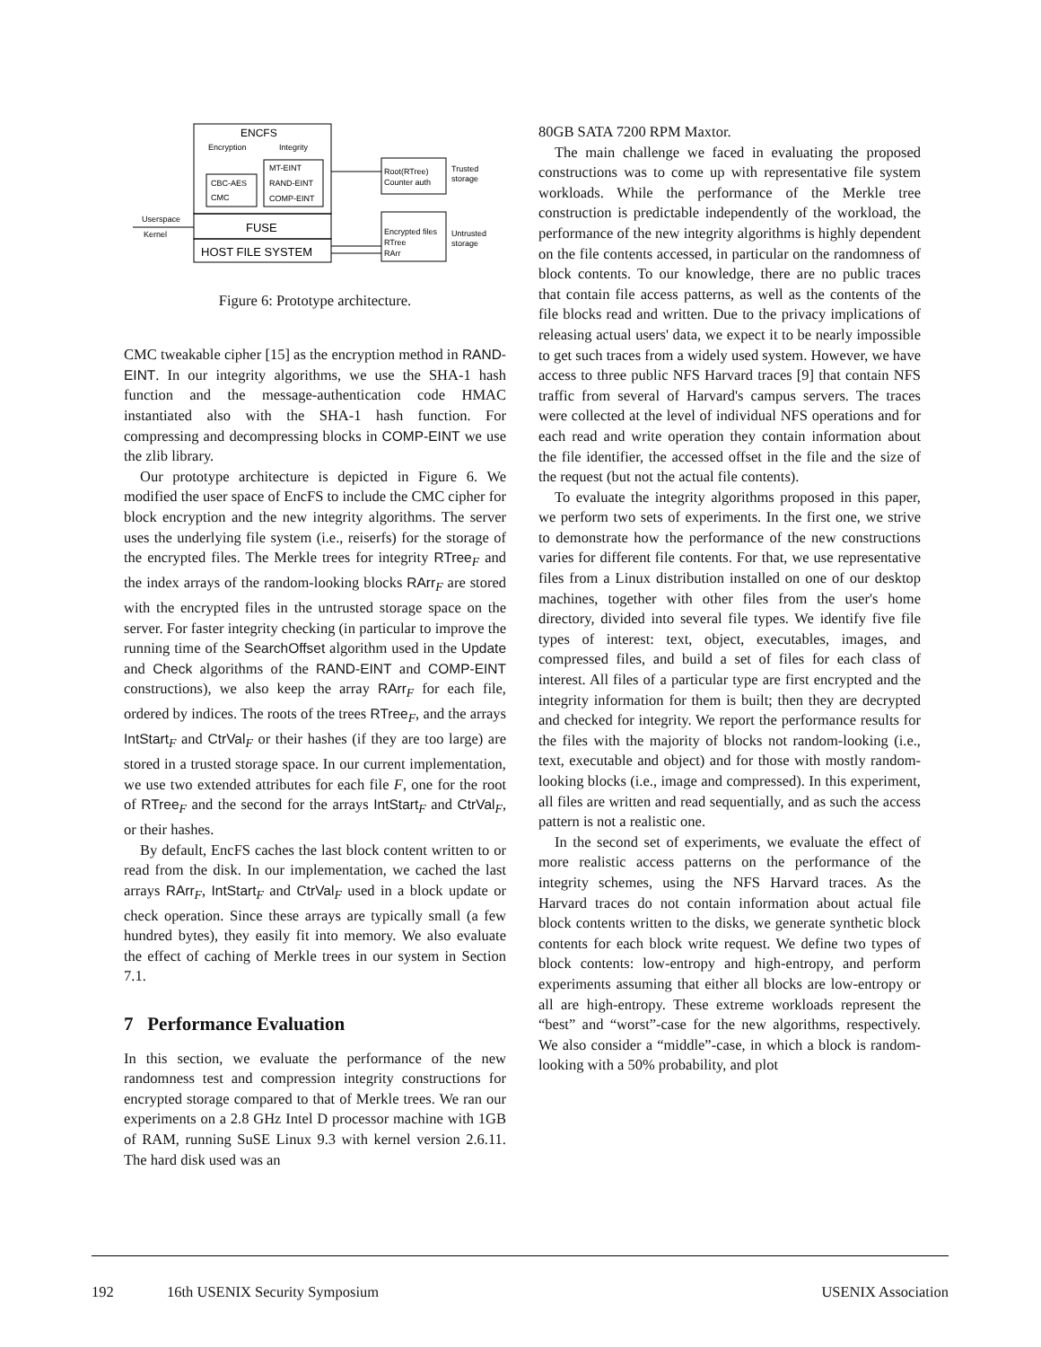ENCFS
Encryption
Integrity
CBC-AES
CMC
MT-EINT
RAND-EINT
COMP-EINT
FUSE
HOST FILE SYSTEM
Userspace
Kernel
Root(RTree)
Counter auth
Trusted
storage
Encrypted files
RTree
RArr
Untrusted
storage
Figure 6: Prototype architecture.
CMC tweakable cipher [15] as the encryption method in RAND-EINT. In our integrity algorithms, we use the SHA-1 hash function and the message-authentication code HMAC instantiated also with the SHA-1 hash function. For compressing and decompressing blocks in COMP-EINT we use the zlib library.
Our prototype architecture is depicted in Figure 6. We modified the user space of EncFS to include the CMC cipher for block encryption and the new integrity algorithms. The server uses the underlying file system (i.e., reiserfs) for the storage of the encrypted files. The Merkle trees for integrity RTree<sub>F</sub> and the index arrays of the random-looking blocks RArr<sub>F</sub> are stored with the encrypted files in the untrusted storage space on the server. For faster integrity checking (in particular to improve the running time of the SearchOffset algorithm used in the Update and Check algorithms of the RAND-EINT and COMP-EINT constructions), we also keep the array RArr<sub>F</sub> for each file, ordered by indices. The roots of the trees RTree<sub>F</sub>, and the arrays IntStart<sub>F</sub> and CtrVal<sub>F</sub> or their hashes (if they are too large) are stored in a trusted storage space. In our current implementation, we use two extended attributes for each file F, one for the root of RTree<sub>F</sub> and the second for the arrays IntStart<sub>F</sub> and CtrVal<sub>F</sub>, or their hashes.
By default, EncFS caches the last block content written to or read from the disk. In our implementation, we cached the last arrays RArr<sub>F</sub>, IntStart<sub>F</sub> and CtrVal<sub>F</sub> used in a block update or check operation. Since these arrays are typically small (a few hundred bytes), they easily fit into memory. We also evaluate the effect of caching of Merkle trees in our system in Section 7.1.
7 Performance Evaluation
In this section, we evaluate the performance of the new randomness test and compression integrity constructions for encrypted storage compared to that of Merkle trees. We ran our experiments on a 2.8 GHz Intel D processor machine with 1GB of RAM, running SuSE Linux 9.3 with kernel version 2.6.11. The hard disk used was an
80GB SATA 7200 RPM Maxtor.
The main challenge we faced in evaluating the proposed constructions was to come up with representative file system workloads. While the performance of the Merkle tree construction is predictable independently of the workload, the performance of the new integrity algorithms is highly dependent on the file contents accessed, in particular on the randomness of block contents. To our knowledge, there are no public traces that contain file access patterns, as well as the contents of the file blocks read and written. Due to the privacy implications of releasing actual users' data, we expect it to be nearly impossible to get such traces from a widely used system. However, we have access to three public NFS Harvard traces [9] that contain NFS traffic from several of Harvard's campus servers. The traces were collected at the level of individual NFS operations and for each read and write operation they contain information about the file identifier, the accessed offset in the file and the size of the request (but not the actual file contents).
To evaluate the integrity algorithms proposed in this paper, we perform two sets of experiments. In the first one, we strive to demonstrate how the performance of the new constructions varies for different file contents. For that, we use representative files from a Linux distribution installed on one of our desktop machines, together with other files from the user's home directory, divided into several file types. We identify five file types of interest: text, object, executables, images, and compressed files, and build a set of files for each class of interest. All files of a particular type are first encrypted and the integrity information for them is built; then they are decrypted and checked for integrity. We report the performance results for the files with the majority of blocks not random-looking (i.e., text, executable and object) and for those with mostly random-looking blocks (i.e., image and compressed). In this experiment, all files are written and read sequentially, and as such the access pattern is not a realistic one.
In the second set of experiments, we evaluate the effect of more realistic access patterns on the performance of the integrity schemes, using the NFS Harvard traces. As the Harvard traces do not contain information about actual file block contents written to the disks, we generate synthetic block contents for each block write request. We define two types of block contents: low-entropy and high-entropy, and perform experiments assuming that either all blocks are low-entropy or all are high-entropy. These extreme workloads represent the “best” and “worst”-case for the new algorithms, respectively. We also consider a “middle”-case, in which a block is random-looking with a 50% probability, and plot
192 16th USENIX Security Symposium USENIX Association